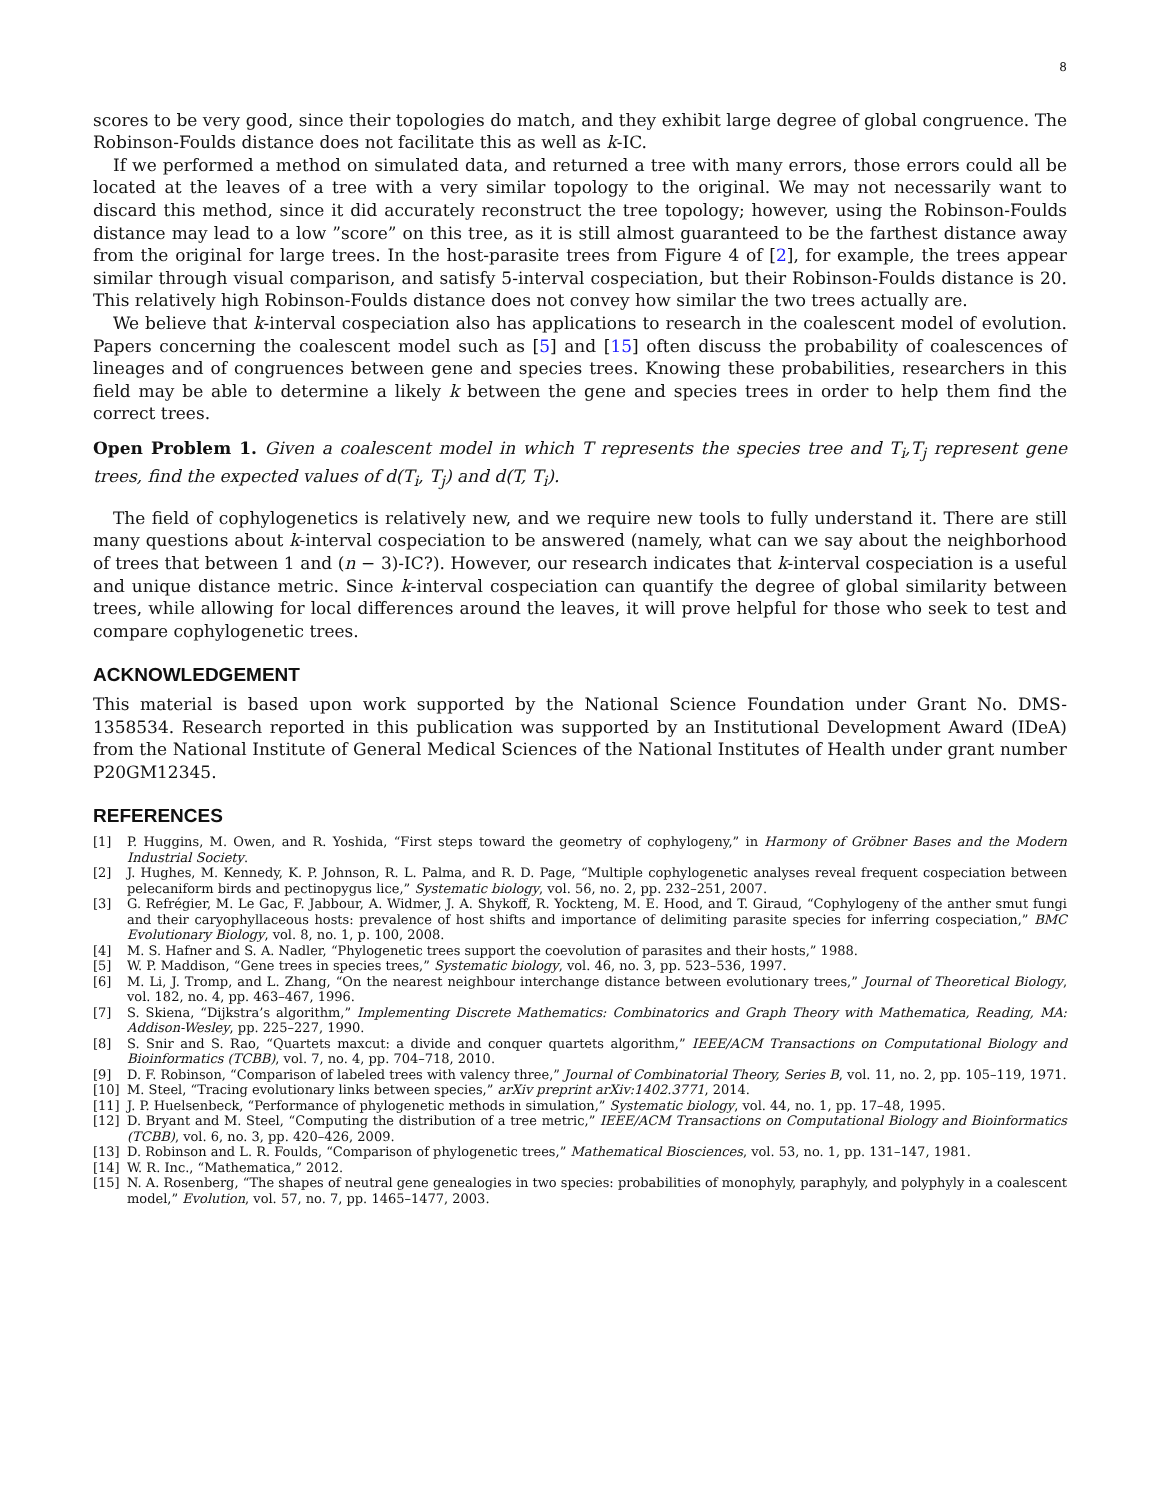8
scores to be very good, since their topologies do match, and they exhibit large degree of global congruence. The Robinson-Foulds distance does not facilitate this as well as k-IC.
If we performed a method on simulated data, and returned a tree with many errors, those errors could all be located at the leaves of a tree with a very similar topology to the original. We may not necessarily want to discard this method, since it did accurately reconstruct the tree topology; however, using the Robinson-Foulds distance may lead to a low ”score” on this tree, as it is still almost guaranteed to be the farthest distance away from the original for large trees. In the host-parasite trees from Figure 4 of [2], for example, the trees appear similar through visual comparison, and satisfy 5-interval cospeciation, but their Robinson-Foulds distance is 20. This relatively high Robinson-Foulds distance does not convey how similar the two trees actually are.
We believe that k-interval cospeciation also has applications to research in the coalescent model of evolution. Papers concerning the coalescent model such as [5] and [15] often discuss the probability of coalescences of lineages and of congruences between gene and species trees. Knowing these probabilities, researchers in this field may be able to determine a likely k between the gene and species trees in order to help them find the correct trees.
Open Problem 1. Given a coalescent model in which T represents the species tree and T<sub>i</sub>,T<sub>j</sub> represent gene trees, find the expected values of d(T<sub>i</sub>, T<sub>j</sub>) and d(T, T<sub>i</sub>).
The field of cophylogenetics is relatively new, and we require new tools to fully understand it. There are still many questions about k-interval cospeciation to be answered (namely, what can we say about the neighborhood of trees that between 1 and (n − 3)-IC?). However, our research indicates that k-interval cospeciation is a useful and unique distance metric. Since k-interval cospeciation can quantify the degree of global similarity between trees, while allowing for local differences around the leaves, it will prove helpful for those who seek to test and compare cophylogenetic trees.
ACKNOWLEDGEMENT
This material is based upon work supported by the National Science Foundation under Grant No. DMS-1358534. Research reported in this publication was supported by an Institutional Development Award (IDeA) from the National Institute of General Medical Sciences of the National Institutes of Health under grant number P20GM12345.
REFERENCES
[1] P. Huggins, M. Owen, and R. Yoshida, “First steps toward the geometry of cophylogeny,” in Harmony of Gröbner Bases and the Modern Industrial Society.
[2] J. Hughes, M. Kennedy, K. P. Johnson, R. L. Palma, and R. D. Page, “Multiple cophylogenetic analyses reveal frequent cospeciation between pelecaniform birds and pectinopygus lice,” Systematic biology, vol. 56, no. 2, pp. 232–251, 2007.
[3] G. Refrégier, M. Le Gac, F. Jabbour, A. Widmer, J. A. Shykoff, R. Yockteng, M. E. Hood, and T. Giraud, “Cophylogeny of the anther smut fungi and their caryophyllaceous hosts: prevalence of host shifts and importance of delimiting parasite species for inferring cospeciation,” BMC Evolutionary Biology, vol. 8, no. 1, p. 100, 2008.
[4] M. S. Hafner and S. A. Nadler, “Phylogenetic trees support the coevolution of parasites and their hosts,” 1988.
[5] W. P. Maddison, “Gene trees in species trees,” Systematic biology, vol. 46, no. 3, pp. 523–536, 1997.
[6] M. Li, J. Tromp, and L. Zhang, “On the nearest neighbour interchange distance between evolutionary trees,” Journal of Theoretical Biology, vol. 182, no. 4, pp. 463–467, 1996.
[7] S. Skiena, “Dijkstra’s algorithm,” Implementing Discrete Mathematics: Combinatorics and Graph Theory with Mathematica, Reading, MA: Addison-Wesley, pp. 225–227, 1990.
[8] S. Snir and S. Rao, “Quartets maxcut: a divide and conquer quartets algorithm,” IEEE/ACM Transactions on Computational Biology and Bioinformatics (TCBB), vol. 7, no. 4, pp. 704–718, 2010.
[9] D. F. Robinson, “Comparison of labeled trees with valency three,” Journal of Combinatorial Theory, Series B, vol. 11, no. 2, pp. 105–119, 1971.
[10] M. Steel, “Tracing evolutionary links between species,” arXiv preprint arXiv:1402.3771, 2014.
[11] J. P. Huelsenbeck, “Performance of phylogenetic methods in simulation,” Systematic biology, vol. 44, no. 1, pp. 17–48, 1995.
[12] D. Bryant and M. Steel, “Computing the distribution of a tree metric,” IEEE/ACM Transactions on Computational Biology and Bioinformatics (TCBB), vol. 6, no. 3, pp. 420–426, 2009.
[13] D. Robinson and L. R. Foulds, “Comparison of phylogenetic trees,” Mathematical Biosciences, vol. 53, no. 1, pp. 131–147, 1981.
[14] W. R. Inc., “Mathematica,” 2012.
[15] N. A. Rosenberg, “The shapes of neutral gene genealogies in two species: probabilities of monophyly, paraphyly, and polyphyly in a coalescent model,” Evolution, vol. 57, no. 7, pp. 1465–1477, 2003.